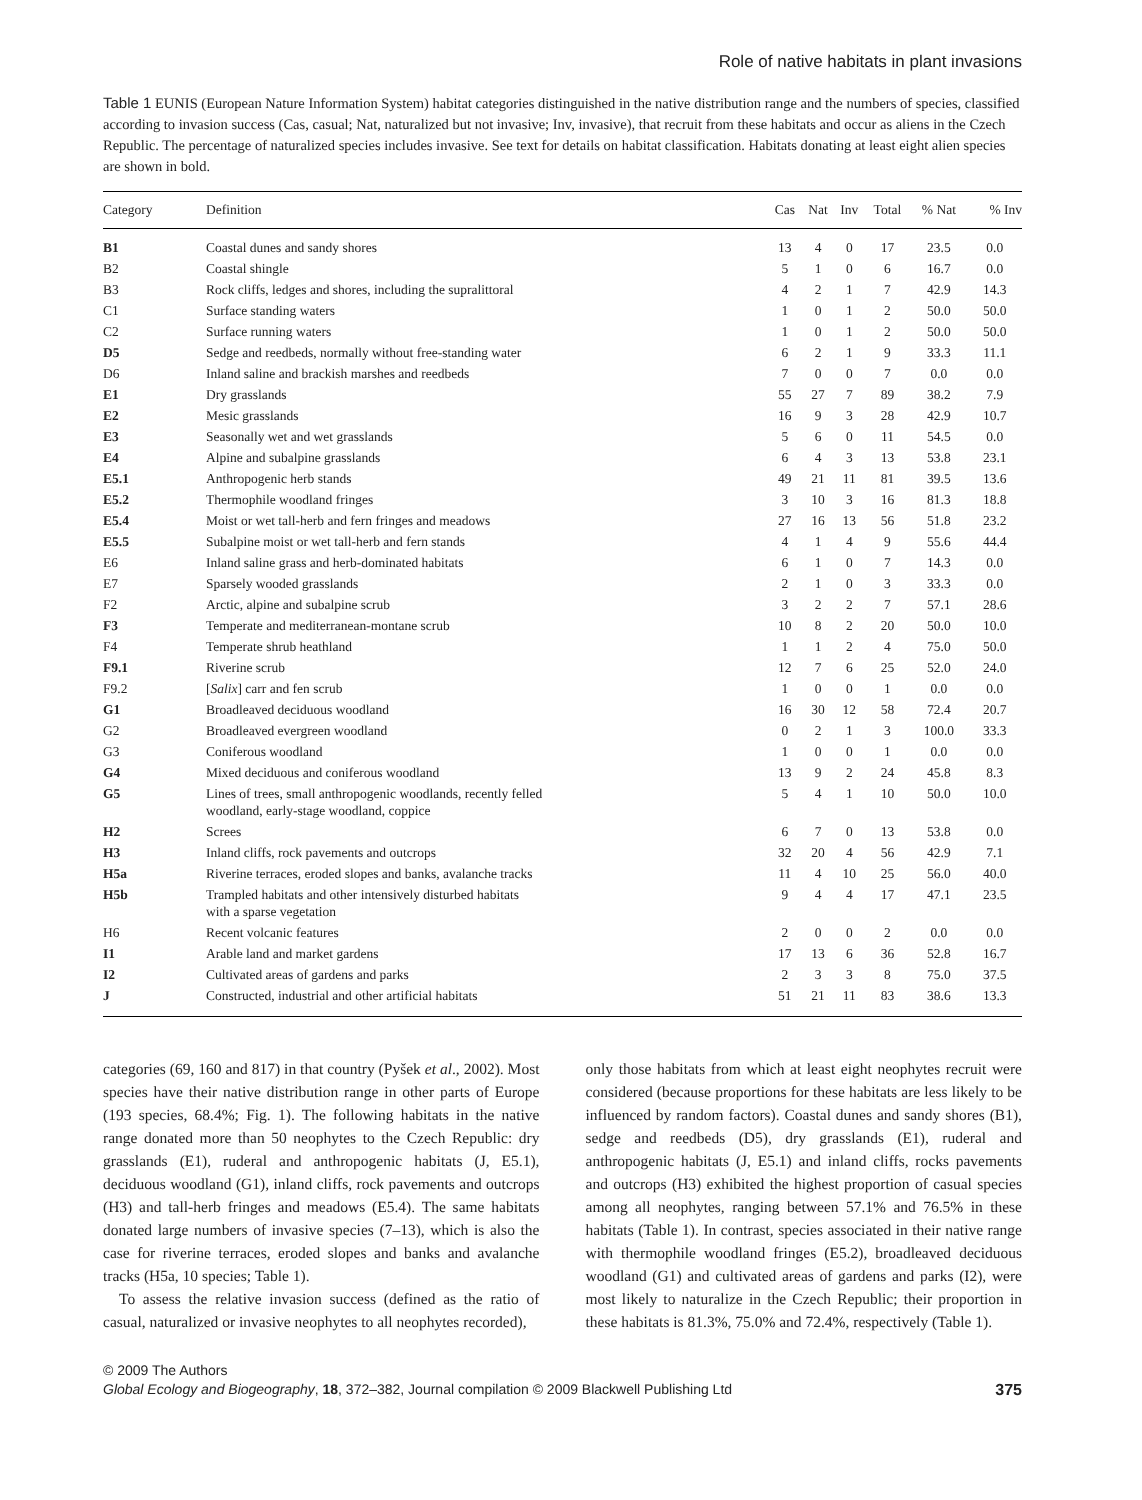Role of native habitats in plant invasions
Table 1 EUNIS (European Nature Information System) habitat categories distinguished in the native distribution range and the numbers of species, classified according to invasion success (Cas, casual; Nat, naturalized but not invasive; Inv, invasive), that recruit from these habitats and occur as aliens in the Czech Republic. The percentage of naturalized species includes invasive. See text for details on habitat classification. Habitats donating at least eight alien species are shown in bold.
| Category | Definition | Cas | Nat | Inv | Total | % Nat | % Inv |
| --- | --- | --- | --- | --- | --- | --- | --- |
| B1 | Coastal dunes and sandy shores | 13 | 4 | 0 | 17 | 23.5 | 0.0 |
| B2 | Coastal shingle | 5 | 1 | 0 | 6 | 16.7 | 0.0 |
| B3 | Rock cliffs, ledges and shores, including the supralittoral | 4 | 2 | 1 | 7 | 42.9 | 14.3 |
| C1 | Surface standing waters | 1 | 0 | 1 | 2 | 50.0 | 50.0 |
| C2 | Surface running waters | 1 | 0 | 1 | 2 | 50.0 | 50.0 |
| D5 | Sedge and reedbeds, normally without free-standing water | 6 | 2 | 1 | 9 | 33.3 | 11.1 |
| D6 | Inland saline and brackish marshes and reedbeds | 7 | 0 | 0 | 7 | 0.0 | 0.0 |
| E1 | Dry grasslands | 55 | 27 | 7 | 89 | 38.2 | 7.9 |
| E2 | Mesic grasslands | 16 | 9 | 3 | 28 | 42.9 | 10.7 |
| E3 | Seasonally wet and wet grasslands | 5 | 6 | 0 | 11 | 54.5 | 0.0 |
| E4 | Alpine and subalpine grasslands | 6 | 4 | 3 | 13 | 53.8 | 23.1 |
| E5.1 | Anthropogenic herb stands | 49 | 21 | 11 | 81 | 39.5 | 13.6 |
| E5.2 | Thermophile woodland fringes | 3 | 10 | 3 | 16 | 81.3 | 18.8 |
| E5.4 | Moist or wet tall-herb and fern fringes and meadows | 27 | 16 | 13 | 56 | 51.8 | 23.2 |
| E5.5 | Subalpine moist or wet tall-herb and fern stands | 4 | 1 | 4 | 9 | 55.6 | 44.4 |
| E6 | Inland saline grass and herb-dominated habitats | 6 | 1 | 0 | 7 | 14.3 | 0.0 |
| E7 | Sparsely wooded grasslands | 2 | 1 | 0 | 3 | 33.3 | 0.0 |
| F2 | Arctic, alpine and subalpine scrub | 3 | 2 | 2 | 7 | 57.1 | 28.6 |
| F3 | Temperate and mediterranean-montane scrub | 10 | 8 | 2 | 20 | 50.0 | 10.0 |
| F4 | Temperate shrub heathland | 1 | 1 | 2 | 4 | 75.0 | 50.0 |
| F9.1 | Riverine scrub | 12 | 7 | 6 | 25 | 52.0 | 24.0 |
| F9.2 | [ Salix ] carr and fen scrub | 1 | 0 | 0 | 1 | 0.0 | 0.0 |
| G1 | Broadleaved deciduous woodland | 16 | 30 | 12 | 58 | 72.4 | 20.7 |
| G2 | Broadleaved evergreen woodland | 0 | 2 | 1 | 3 | 100.0 | 33.3 |
| G3 | Coniferous woodland | 1 | 0 | 0 | 1 | 0.0 | 0.0 |
| G4 | Mixed deciduous and coniferous woodland | 13 | 9 | 2 | 24 | 45.8 | 8.3 |
| G5 | Lines of trees, small anthropogenic woodlands, recently felled woodland, early-stage woodland, coppice | 5 | 4 | 1 | 10 | 50.0 | 10.0 |
| H2 | Screes | 6 | 7 | 0 | 13 | 53.8 | 0.0 |
| H3 | Inland cliffs, rock pavements and outcrops | 32 | 20 | 4 | 56 | 42.9 | 7.1 |
| H5a | Riverine terraces, eroded slopes and banks, avalanche tracks | 11 | 4 | 10 | 25 | 56.0 | 40.0 |
| H5b | Trampled habitats and other intensively disturbed habitats with a sparse vegetation | 9 | 4 | 4 | 17 | 47.1 | 23.5 |
| H6 | Recent volcanic features | 2 | 0 | 0 | 2 | 0.0 | 0.0 |
| I1 | Arable land and market gardens | 17 | 13 | 6 | 36 | 52.8 | 16.7 |
| I2 | Cultivated areas of gardens and parks | 2 | 3 | 3 | 8 | 75.0 | 37.5 |
| J | Constructed, industrial and other artificial habitats | 51 | 21 | 11 | 83 | 38.6 | 13.3 |
categories (69, 160 and 817) in that country (Pyšek et al., 2002). Most species have their native distribution range in other parts of Europe (193 species, 68.4%; Fig. 1). The following habitats in the native range donated more than 50 neophytes to the Czech Republic: dry grasslands (E1), ruderal and anthropogenic habitats (J, E5.1), deciduous woodland (G1), inland cliffs, rock pavements and outcrops (H3) and tall-herb fringes and meadows (E5.4). The same habitats donated large numbers of invasive species (7–13), which is also the case for riverine terraces, eroded slopes and banks and avalanche tracks (H5a, 10 species; Table 1).
To assess the relative invasion success (defined as the ratio of casual, naturalized or invasive neophytes to all neophytes recorded),
only those habitats from which at least eight neophytes recruit were considered (because proportions for these habitats are less likely to be influenced by random factors). Coastal dunes and sandy shores (B1), sedge and reedbeds (D5), dry grasslands (E1), ruderal and anthropogenic habitats (J, E5.1) and inland cliffs, rocks pavements and outcrops (H3) exhibited the highest proportion of casual species among all neophytes, ranging between 57.1% and 76.5% in these habitats (Table 1). In contrast, species associated in their native range with thermophile woodland fringes (E5.2), broadleaved deciduous woodland (G1) and cultivated areas of gardens and parks (I2), were most likely to naturalize in the Czech Republic; their proportion in these habitats is 81.3%, 75.0% and 72.4%, respectively (Table 1).
© 2009 The Authors
Global Ecology and Biogeography, 18, 372–382, Journal compilation © 2009 Blackwell Publishing Ltd 375